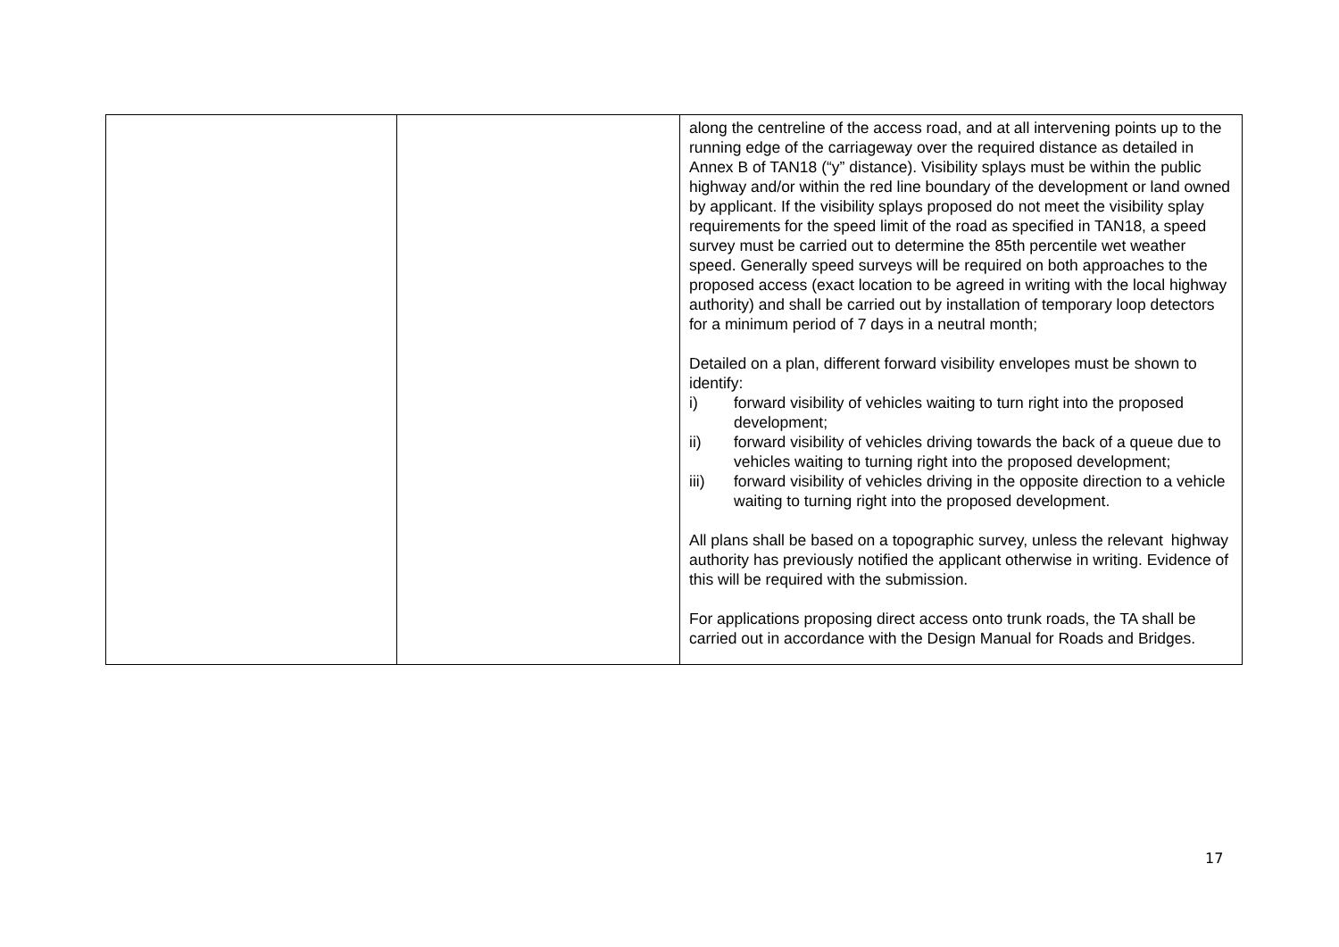| | | along the centreline of the access road, and at all intervening points up to the running edge of the carriageway over the required distance as detailed in Annex B of TAN18 (“y” distance). Visibility splays must be within the public highway and/or within the red line boundary of the development or land owned by applicant. If the visibility splays proposed do not meet the visibility splay requirements for the speed limit of the road as specified in TAN18, a speed survey must be carried out to determine the 85th percentile wet weather speed. Generally speed surveys will be required on both approaches to the proposed access (exact location to be agreed in writing with the local highway authority) and shall be carried out by installation of temporary loop detectors for a minimum period of 7 days in a neutral month; Detailed on a plan, different forward visibility envelopes must be shown to identify: i) forward visibility of vehicles waiting to turn right into the proposed development; ii) forward visibility of vehicles driving towards the back of a queue due to vehicles waiting to turning right into the proposed development; iii) forward visibility of vehicles driving in the opposite direction to a vehicle waiting to turning right into the proposed development. All plans shall be based on a topographic survey, unless the relevant highway authority has previously notified the applicant otherwise in writing. Evidence of this will be required with the submission. For applications proposing direct access onto trunk roads, the TA shall be carried out in accordance with the Design Manual for Roads and Bridges. |
17